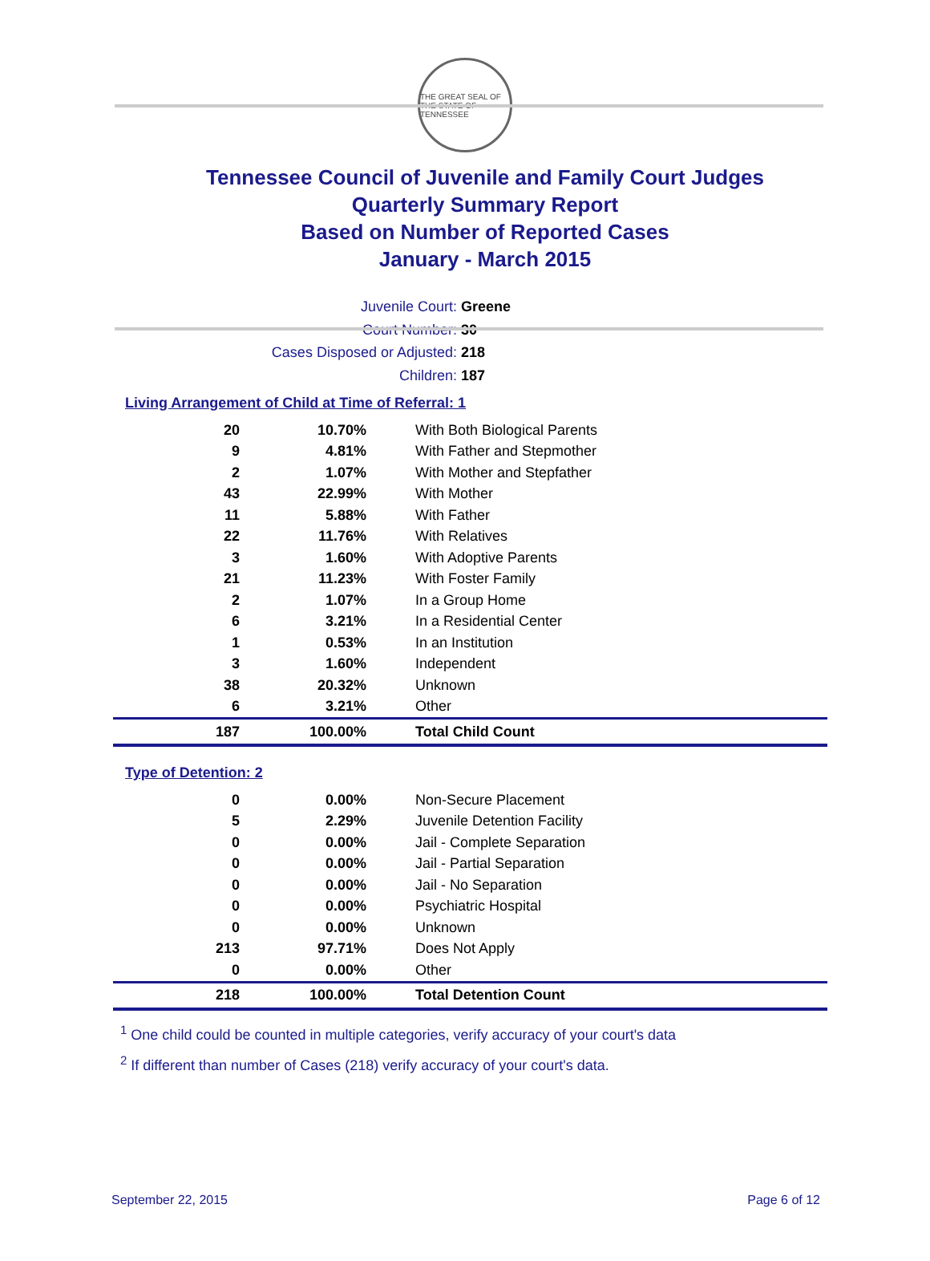THE GREAT SEAL OF THE STATE OF TENNESSEE
Tennessee Council of Juvenile and Family Court Judges
Quarterly Summary Report
Based on Number of Reported Cases
January - March 2015
Juvenile Court: Greene
Court Number: 30
Cases Disposed or Adjusted: 218
Children: 187
Living Arrangement of Child at Time of Referral: 1
| 20 | 10.70% | With Both Biological Parents |
| 9 | 4.81% | With Father and Stepmother |
| 2 | 1.07% | With Mother and Stepfather |
| 43 | 22.99% | With Mother |
| 11 | 5.88% | With Father |
| 22 | 11.76% | With Relatives |
| 3 | 1.60% | With Adoptive Parents |
| 21 | 11.23% | With Foster Family |
| 2 | 1.07% | In a Group Home |
| 6 | 3.21% | In a Residential Center |
| 1 | 0.53% | In an Institution |
| 3 | 1.60% | Independent |
| 38 | 20.32% | Unknown |
| 6 | 3.21% | Other |
| 187 | 100.00% | Total Child Count |
Type of Detention: 2
| 0 | 0.00% | Non-Secure Placement |
| 5 | 2.29% | Juvenile Detention Facility |
| 0 | 0.00% | Jail - Complete Separation |
| 0 | 0.00% | Jail - Partial Separation |
| 0 | 0.00% | Jail - No Separation |
| 0 | 0.00% | Psychiatric Hospital |
| 0 | 0.00% | Unknown |
| 213 | 97.71% | Does Not Apply |
| 0 | 0.00% | Other |
| 218 | 100.00% | Total Detention Count |
<sup>1</sup> One child could be counted in multiple categories, verify accuracy of your court's data
<sup>2</sup> If different than number of Cases (218) verify accuracy of your court's data.
September 22, 2015 Page 6 of 12